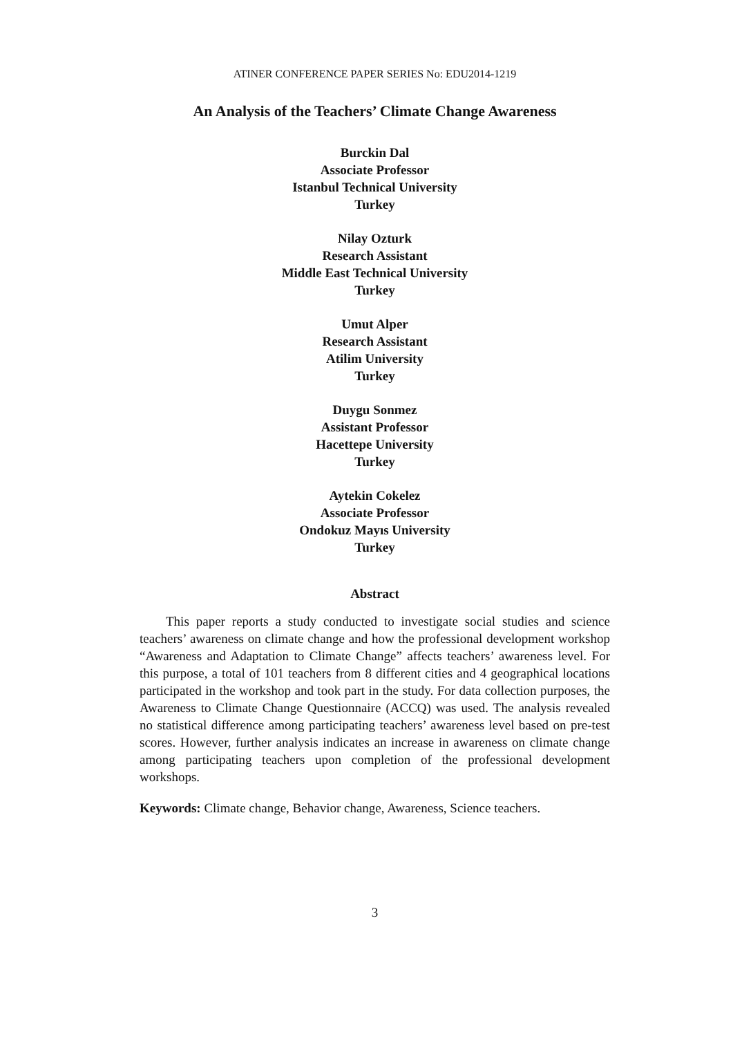ATINER CONFERENCE PAPER SERIES No: EDU2014-1219
An Analysis of the Teachers’ Climate Change Awareness
Burckin Dal
Associate Professor
Istanbul Technical University
Turkey
Nilay Ozturk
Research Assistant
Middle East Technical University
Turkey
Umut Alper
Research Assistant
Atilim University
Turkey
Duygu Sonmez
Assistant Professor
Hacettepe University
Turkey
Aytekin Cokelez
Associate Professor
Ondokuz Mayıs University
Turkey
Abstract
This paper reports a study conducted to investigate social studies and science teachers’ awareness on climate change and how the professional development workshop “Awareness and Adaptation to Climate Change” affects teachers’ awareness level. For this purpose, a total of 101 teachers from 8 different cities and 4 geographical locations participated in the workshop and took part in the study. For data collection purposes, the Awareness to Climate Change Questionnaire (ACCQ) was used. The analysis revealed no statistical difference among participating teachers’ awareness level based on pre-test scores. However, further analysis indicates an increase in awareness on climate change among participating teachers upon completion of the professional development workshops.
Keywords: Climate change, Behavior change, Awareness, Science teachers.
3